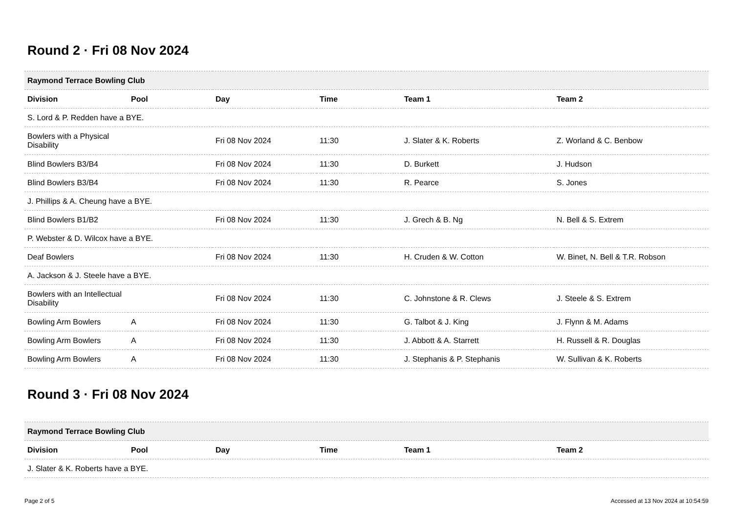Round 2 · Fri 08 Nov 2024
| Raymond Terrace Bowling Club | | | | | |
| --- | --- | --- | --- | --- | --- |
| Division | Pool | Day | Time | Team 1 | Team 2 |
| S. Lord & P. Redden have a BYE. | | | | | |
| Bowlers with a Physical Disability | | Fri 08 Nov 2024 | 11:30 | J. Slater & K. Roberts | Z. Worland & C. Benbow |
| Blind Bowlers B3/B4 | | Fri 08 Nov 2024 | 11:30 | D. Burkett | J. Hudson |
| Blind Bowlers B3/B4 | | Fri 08 Nov 2024 | 11:30 | R. Pearce | S. Jones |
| J. Phillips & A. Cheung have a BYE. | | | | | |
| Blind Bowlers B1/B2 | | Fri 08 Nov 2024 | 11:30 | J. Grech & B. Ng | N. Bell & S. Extrem |
| P. Webster & D. Wilcox have a BYE. | | | | | |
| Deaf Bowlers | | Fri 08 Nov 2024 | 11:30 | H. Cruden & W. Cotton | W. Binet, N. Bell & T.R. Robson |
| A. Jackson & J. Steele have a BYE. | | | | | |
| Bowlers with an Intellectual Disability | | Fri 08 Nov 2024 | 11:30 | C. Johnstone & R. Clews | J. Steele & S. Extrem |
| Bowling Arm Bowlers | A | Fri 08 Nov 2024 | 11:30 | G. Talbot & J. King | J. Flynn & M. Adams |
| Bowling Arm Bowlers | A | Fri 08 Nov 2024 | 11:30 | J. Abbott & A. Starrett | H. Russell & R. Douglas |
| Bowling Arm Bowlers | A | Fri 08 Nov 2024 | 11:30 | J. Stephanis & P. Stephanis | W. Sullivan & K. Roberts |
Round 3 · Fri 08 Nov 2024
| Raymond Terrace Bowling Club | | | | | |
| --- | --- | --- | --- | --- | --- |
| Division | Pool | Day | Time | Team 1 | Team 2 |
| J. Slater & K. Roberts have a BYE. | | | | | |
Page 2 of 5 Accessed at 13 Nov 2024 at 10:54:59